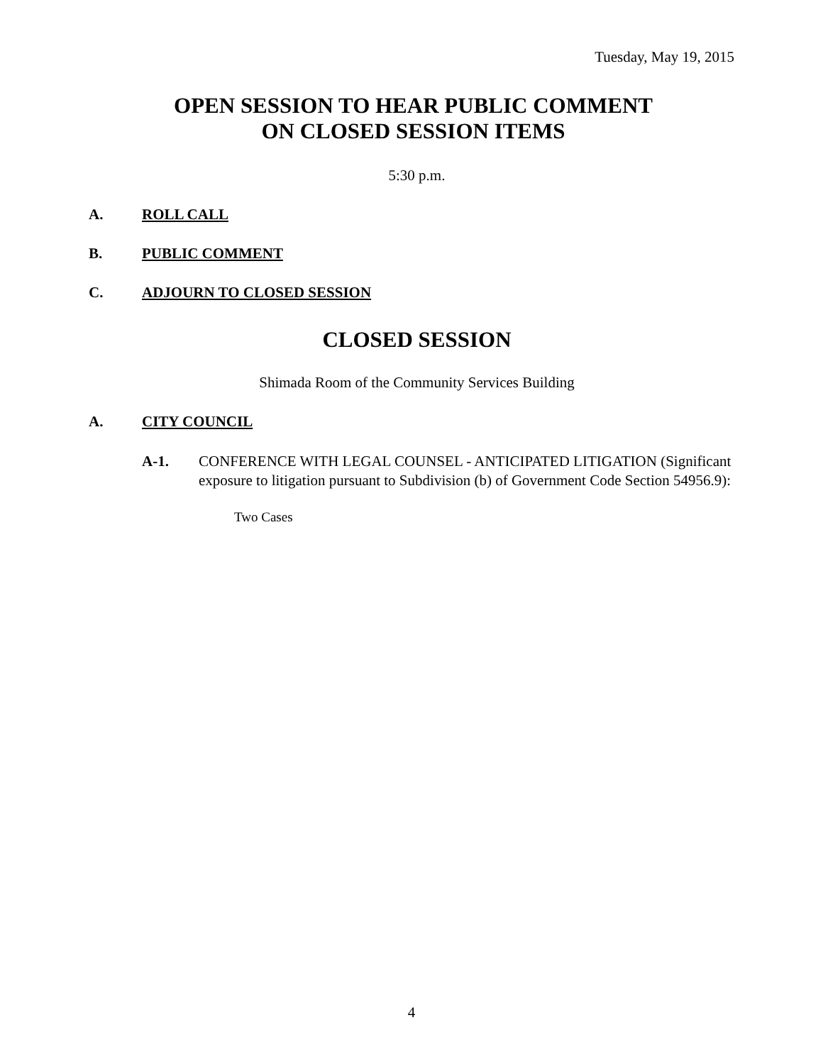Tuesday, May 19, 2015
OPEN SESSION TO HEAR PUBLIC COMMENT
ON CLOSED SESSION ITEMS
5:30 p.m.
A. ROLL CALL
B. PUBLIC COMMENT
C. ADJOURN TO CLOSED SESSION
CLOSED SESSION
Shimada Room of the Community Services Building
A. CITY COUNCIL
A-1. CONFERENCE WITH LEGAL COUNSEL - ANTICIPATED LITIGATION (Significant exposure to litigation pursuant to Subdivision (b) of Government Code Section 54956.9):
Two Cases
4